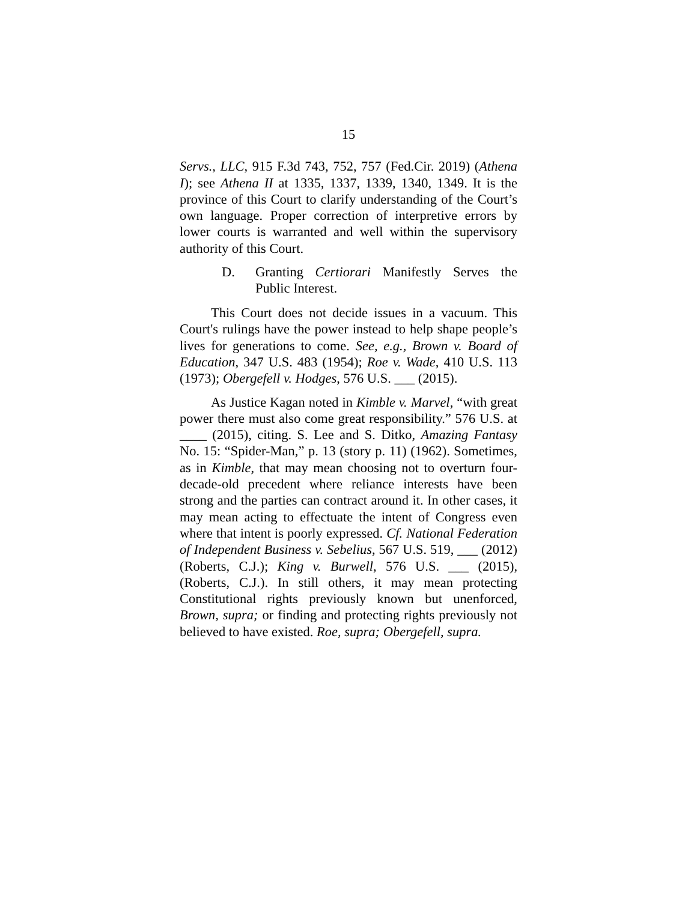15
Servs., LLC, 915 F.3d 743, 752, 757 (Fed.Cir. 2019) (Athena I); see Athena II at 1335, 1337, 1339, 1340, 1349. It is the province of this Court to clarify understanding of the Court’s own language. Proper correction of interpretive errors by lower courts is warranted and well within the supervisory authority of this Court.
D. Granting Certiorari Manifestly Serves the Public Interest.
This Court does not decide issues in a vacuum. This Court's rulings have the power instead to help shape people’s lives for generations to come. See, e.g., Brown v. Board of Education, 347 U.S. 483 (1954); Roe v. Wade, 410 U.S. 113 (1973); Obergefell v. Hodges, 576 U.S. ___ (2015).
As Justice Kagan noted in Kimble v. Marvel, “with great power there must also come great responsibility.” 576 U.S. at ____ (2015), citing. S. Lee and S. Ditko, Amazing Fantasy No. 15: “Spider-Man,” p. 13 (story p. 11) (1962). Sometimes, as in Kimble, that may mean choosing not to overturn four-decade-old precedent where reliance interests have been strong and the parties can contract around it. In other cases, it may mean acting to effectuate the intent of Congress even where that intent is poorly expressed. Cf. National Federation of Independent Business v. Sebelius, 567 U.S. 519, ___ (2012) (Roberts, C.J.); King v. Burwell, 576 U.S. ___ (2015), (Roberts, C.J.). In still others, it may mean protecting Constitutional rights previously known but unenforced, Brown, supra; or finding and protecting rights previously not believed to have existed. Roe, supra; Obergefell, supra.